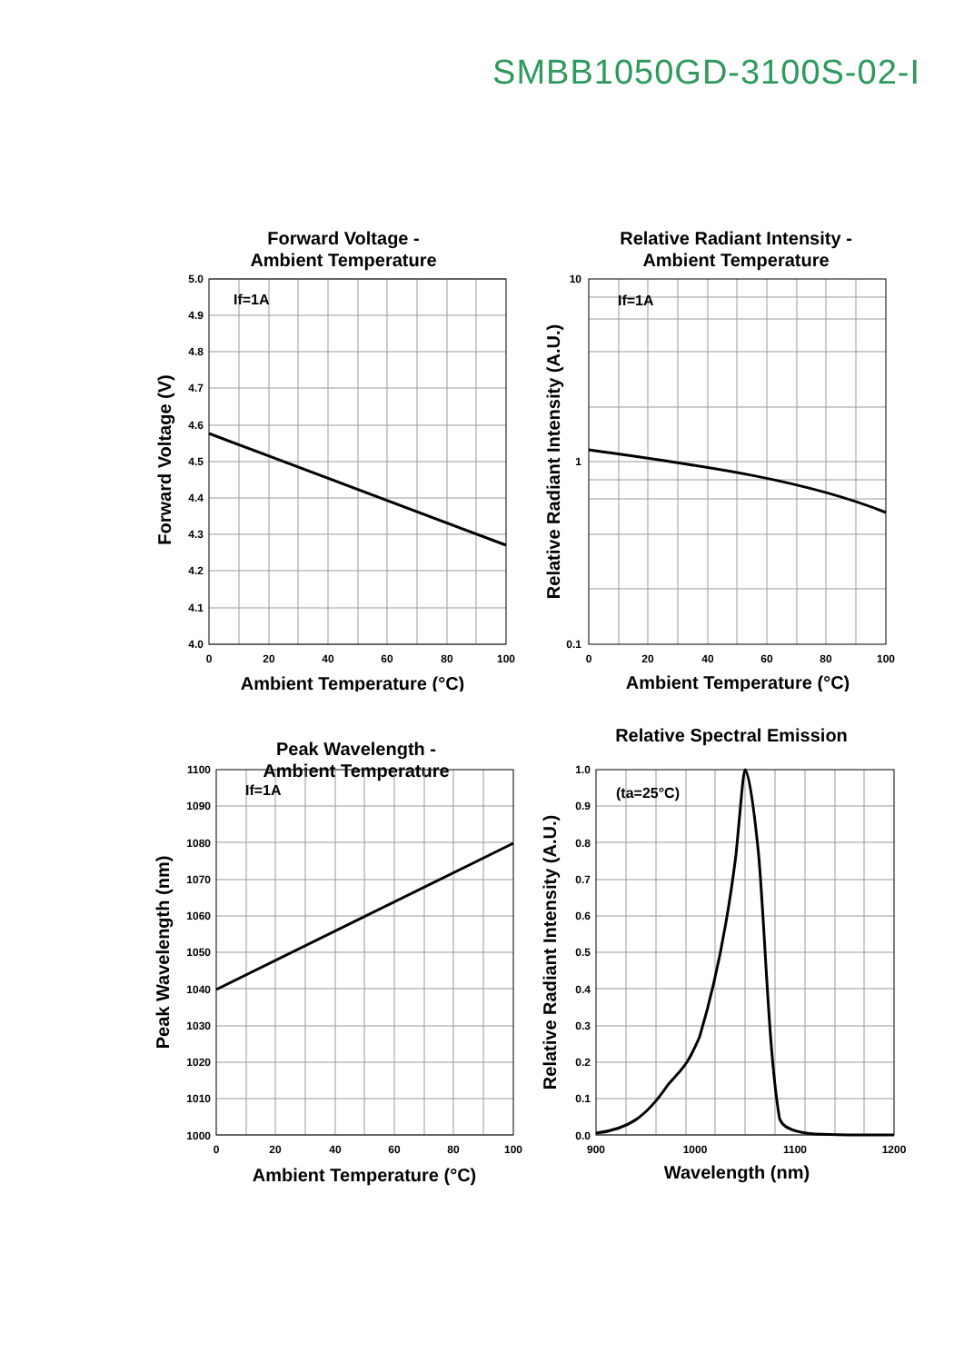SMBB1050GD-3100S-02-I
Forward Voltage -
Ambient Temperature
If=1A
5.0
4.9
4.8
4.7
4.6
4.5
4.4
4.3
4.2
4.1
4.0
0
20
40
60
80
100
Ambient Temperature (°C)
Forward Voltage (V)
Relative Radiant Intensity -
Ambient Temperature
If=1A
10
1
0.1
0
20
40
60
80
100
Ambient Temperature (°C)
Relative Radiant Intensity (A.U.)
Peak Wavelength -
Ambient Temperature
If=1A
1100
1090
1080
1070
1060
1050
1040
1030
1020
1010
1000
0
20
40
60
80
100
Ambient Temperature (°C)
Peak Wavelength (nm)
Relative Spectral Emission
(ta=25°C)
1.0
0.9
0.8
0.7
0.6
0.5
0.4
0.3
0.2
0.1
0.0
900
1000
1100
1200
Wavelength (nm)
Relative Radiant Intensity (A.U.)